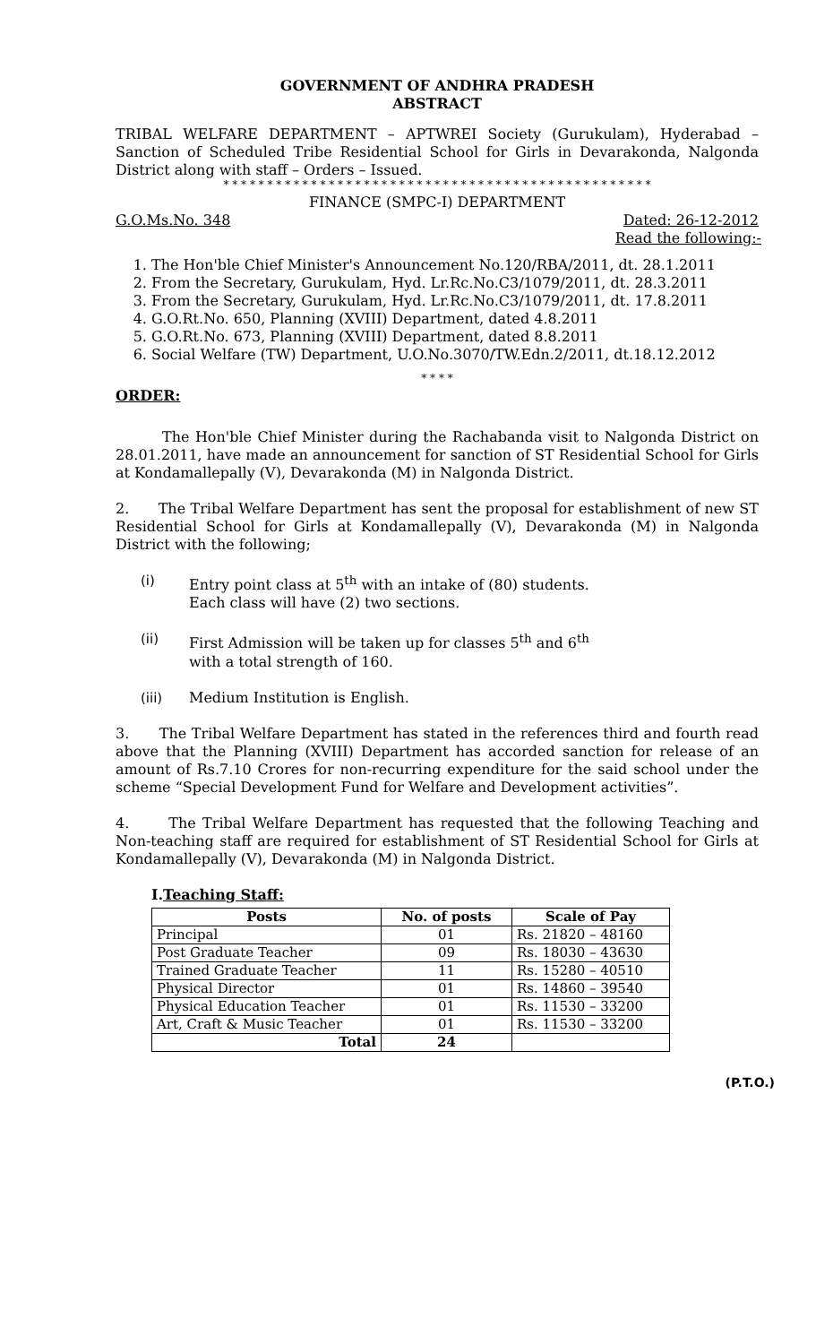GOVERNMENT OF ANDHRA PRADESH
ABSTRACT
TRIBAL WELFARE DEPARTMENT – APTWREI Society (Gurukulam), Hyderabad – Sanction of Scheduled Tribe Residential School for Girls in Devarakonda, Nalgonda District along with staff – Orders – Issued.
* * * * * * * * * * * * * * * * * * * * * * * * * * * * * * * * * * * * * * * * * * * * * * * * *
FINANCE (SMPC-I) DEPARTMENT
G.O.Ms.No. 348 Dated: 26-12-2012
Read the following:-
1. The Hon'ble Chief Minister's Announcement No.120/RBA/2011, dt. 28.1.2011
2. From the Secretary, Gurukulam, Hyd. Lr.Rc.No.C3/1079/2011, dt. 28.3.2011
3. From the Secretary, Gurukulam, Hyd. Lr.Rc.No.C3/1079/2011, dt. 17.8.2011
4. G.O.Rt.No. 650, Planning (XVIII) Department, dated 4.8.2011
5. G.O.Rt.No. 673, Planning (XVIII) Department, dated 8.8.2011
6. Social Welfare (TW) Department, U.O.No.3070/TW.Edn.2/2011, dt.18.12.2012
* * * *
ORDER:
The Hon'ble Chief Minister during the Rachabanda visit to Nalgonda District on 28.01.2011, have made an announcement for sanction of ST Residential School for Girls at Kondamallepally (V), Devarakonda (M) in Nalgonda District.
2. The Tribal Welfare Department has sent the proposal for establishment of new ST Residential School for Girls at Kondamallepally (V), Devarakonda (M) in Nalgonda District with the following;
(i) Entry point class at 5<sup>th</sup> with an intake of (80) students.
Each class will have (2) two sections.
(ii) First Admission will be taken up for classes 5<sup>th</sup> and 6<sup>th</sup>
with a total strength of 160.
(iii) Medium Institution is English.
3. The Tribal Welfare Department has stated in the references third and fourth read above that the Planning (XVIII) Department has accorded sanction for release of an amount of Rs.7.10 Crores for non-recurring expenditure for the said school under the scheme “Special Development Fund for Welfare and Development activities”.
4. The Tribal Welfare Department has requested that the following Teaching and Non-teaching staff are required for establishment of ST Residential School for Girls at Kondamallepally (V), Devarakonda (M) in Nalgonda District.
I.Teaching Staff:
| Posts | No. of posts | Scale of Pay |
| --- | --- | --- |
| Principal | 01 | Rs. 21820 – 48160 |
| Post Graduate Teacher | 09 | Rs. 18030 – 43630 |
| Trained Graduate Teacher | 11 | Rs. 15280 – 40510 |
| Physical Director | 01 | Rs. 14860 – 39540 |
| Physical Education Teacher | 01 | Rs. 11530 – 33200 |
| Art, Craft & Music Teacher | 01 | Rs. 11530 – 33200 |
| Total | 24 | |
(P.T.O.)